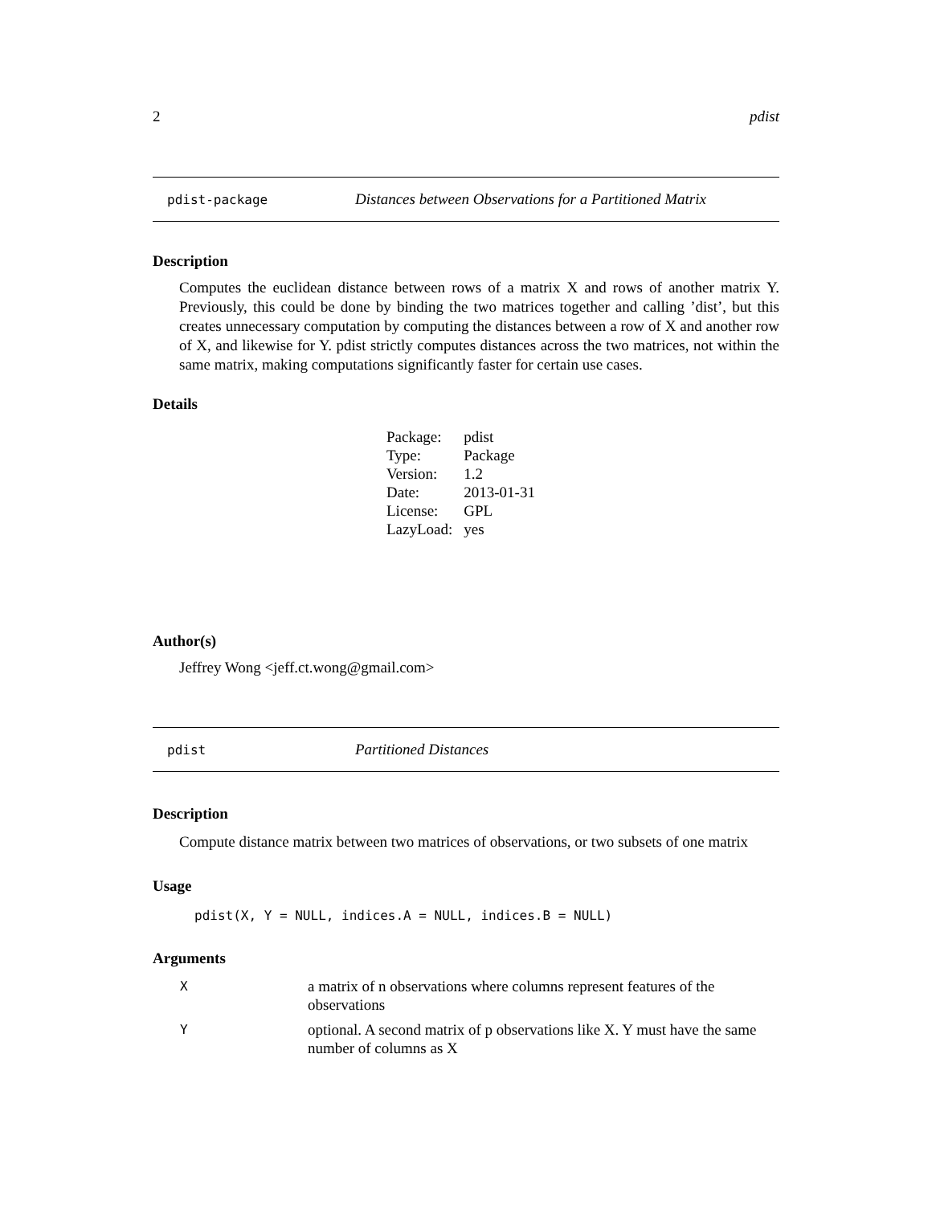2 pdist
pdist-package Distances between Observations for a Partitioned Matrix
Description
Computes the euclidean distance between rows of a matrix X and rows of another matrix Y. Previously, this could be done by binding the two matrices together and calling ’dist’, but this creates unnecessary computation by computing the distances between a row of X and another row of X, and likewise for Y. pdist strictly computes distances across the two matrices, not within the same matrix, making computations significantly faster for certain use cases.
Details
| Package: | pdist |
| Type: | Package |
| Version: | 1.2 |
| Date: | 2013-01-31 |
| License: | GPL |
| LazyLoad: | yes |
Author(s)
Jeffrey Wong <jeff.ct.wong@gmail.com>
pdist Partitioned Distances
Description
Compute distance matrix between two matrices of observations, or two subsets of one matrix
Usage
pdist(X, Y = NULL, indices.A = NULL, indices.B = NULL)
Arguments
| X | a matrix of n observations where columns represent features of the observations |
| Y | optional. A second matrix of p observations like X. Y must have the same number of columns as X |